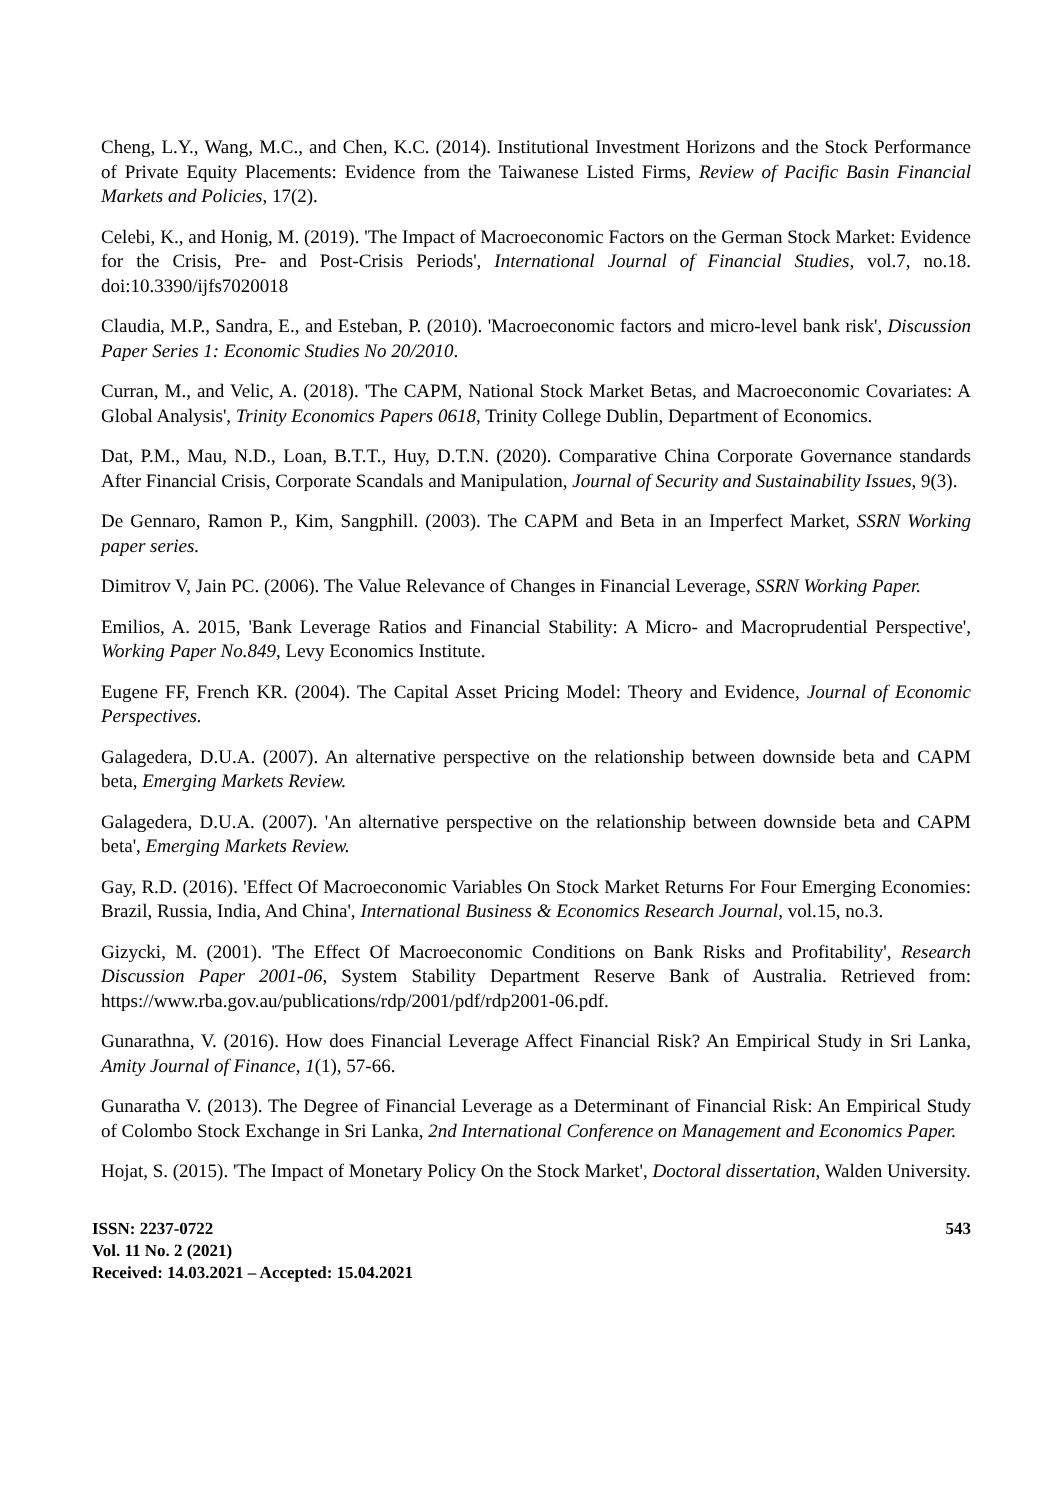Cheng, L.Y., Wang, M.C., and Chen, K.C. (2014). Institutional Investment Horizons and the Stock Performance of Private Equity Placements: Evidence from the Taiwanese Listed Firms, Review of Pacific Basin Financial Markets and Policies, 17(2).
Celebi, K., and Honig, M. (2019). 'The Impact of Macroeconomic Factors on the German Stock Market: Evidence for the Crisis, Pre- and Post-Crisis Periods', International Journal of Financial Studies, vol.7, no.18. doi:10.3390/ijfs7020018
Claudia, M.P., Sandra, E., and Esteban, P. (2010). 'Macroeconomic factors and micro-level bank risk', Discussion Paper Series 1: Economic Studies No 20/2010.
Curran, M., and Velic, A. (2018). 'The CAPM, National Stock Market Betas, and Macroeconomic Covariates: A Global Analysis', Trinity Economics Papers 0618, Trinity College Dublin, Department of Economics.
Dat, P.M., Mau, N.D., Loan, B.T.T., Huy, D.T.N. (2020). Comparative China Corporate Governance standards After Financial Crisis, Corporate Scandals and Manipulation, Journal of Security and Sustainability Issues, 9(3).
De Gennaro, Ramon P., Kim, Sangphill. (2003). The CAPM and Beta in an Imperfect Market, SSRN Working paper series.
Dimitrov V, Jain PC. (2006). The Value Relevance of Changes in Financial Leverage, SSRN Working Paper.
Emilios, A. 2015, 'Bank Leverage Ratios and Financial Stability: A Micro- and Macroprudential Perspective', Working Paper No.849, Levy Economics Institute.
Eugene FF, French KR. (2004). The Capital Asset Pricing Model: Theory and Evidence, Journal of Economic Perspectives.
Galagedera, D.U.A. (2007). An alternative perspective on the relationship between downside beta and CAPM beta, Emerging Markets Review.
Galagedera, D.U.A. (2007). 'An alternative perspective on the relationship between downside beta and CAPM beta', Emerging Markets Review.
Gay, R.D. (2016). 'Effect Of Macroeconomic Variables On Stock Market Returns For Four Emerging Economies: Brazil, Russia, India, And China', International Business & Economics Research Journal, vol.15, no.3.
Gizycki, M. (2001). 'The Effect Of Macroeconomic Conditions on Bank Risks and Profitability', Research Discussion Paper 2001-06, System Stability Department Reserve Bank of Australia. Retrieved from: https://www.rba.gov.au/publications/rdp/2001/pdf/rdp2001-06.pdf.
Gunarathna, V. (2016). How does Financial Leverage Affect Financial Risk? An Empirical Study in Sri Lanka, Amity Journal of Finance, 1(1), 57-66.
Gunaratha V. (2013). The Degree of Financial Leverage as a Determinant of Financial Risk: An Empirical Study of Colombo Stock Exchange in Sri Lanka, 2nd International Conference on Management and Economics Paper.
Hojat, S. (2015). 'The Impact of Monetary Policy On the Stock Market', Doctoral dissertation, Walden University.
ISSN: 2237-0722
Vol. 11 No. 2 (2021)
Received: 14.03.2021 – Accepted: 15.04.2021
543